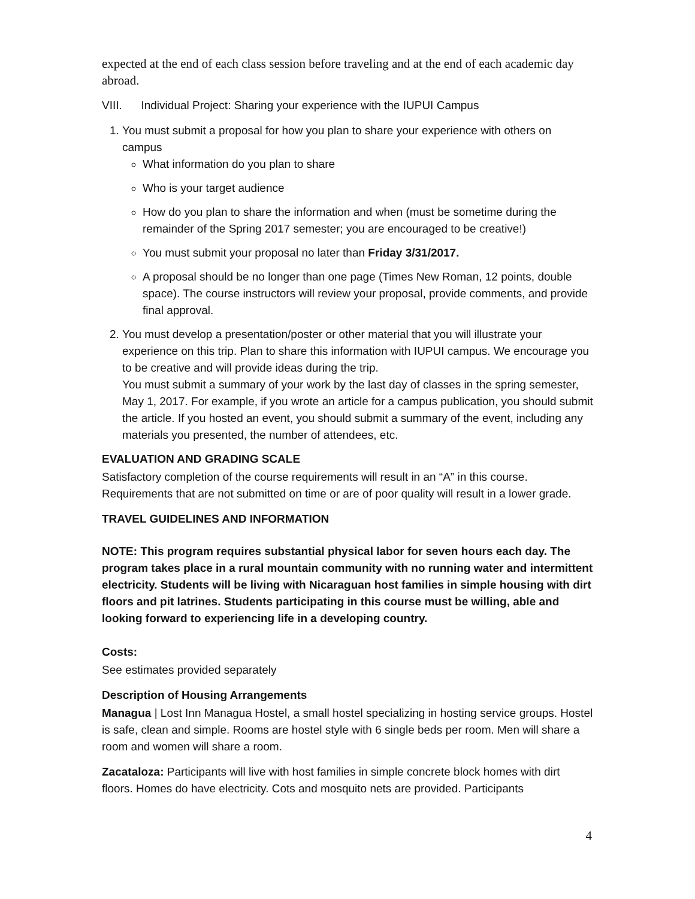expected at the end of each class session before traveling and at the end of each academic day abroad.
VIII. Individual Project: Sharing your experience with the IUPUI Campus
1. You must submit a proposal for how you plan to share your experience with others on campus
What information do you plan to share
Who is your target audience
How do you plan to share the information and when (must be sometime during the remainder of the Spring 2017 semester; you are encouraged to be creative!)
You must submit your proposal no later than Friday 3/31/2017.
A proposal should be no longer than one page (Times New Roman, 12 points, double space). The course instructors will review your proposal, provide comments, and provide final approval.
2. You must develop a presentation/poster or other material that you will illustrate your experience on this trip. Plan to share this information with IUPUI campus. We encourage you to be creative and will provide ideas during the trip.
You must submit a summary of your work by the last day of classes in the spring semester, May 1, 2017. For example, if you wrote an article for a campus publication, you should submit the article. If you hosted an event, you should submit a summary of the event, including any materials you presented, the number of attendees, etc.
EVALUATION AND GRADING SCALE
Satisfactory completion of the course requirements will result in an “A” in this course. Requirements that are not submitted on time or are of poor quality will result in a lower grade.
TRAVEL GUIDELINES AND INFORMATION
NOTE: This program requires substantial physical labor for seven hours each day. The program takes place in a rural mountain community with no running water and intermittent electricity. Students will be living with Nicaraguan host families in simple housing with dirt floors and pit latrines. Students participating in this course must be willing, able and looking forward to experiencing life in a developing country.
Costs:
See estimates provided separately
Description of Housing Arrangements
Managua | Lost Inn Managua Hostel, a small hostel specializing in hosting service groups. Hostel is safe, clean and simple. Rooms are hostel style with 6 single beds per room. Men will share a room and women will share a room.
Zacataloza: Participants will live with host families in simple concrete block homes with dirt floors. Homes do have electricity. Cots and mosquito nets are provided. Participants
4